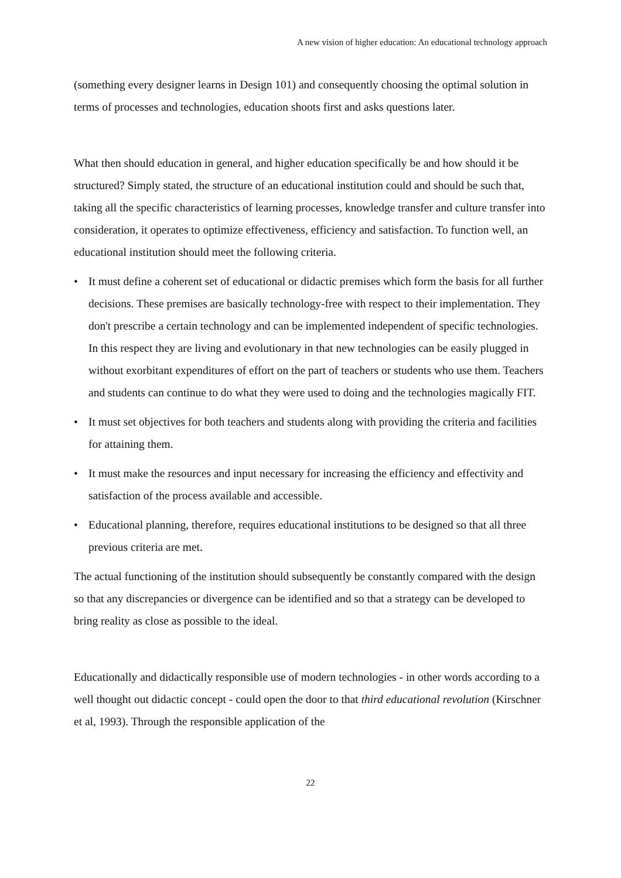A new vision of higher education: An educational technology approach
(something every designer learns in Design 101) and consequently choosing the optimal solution in terms of processes and technologies, education shoots first and asks questions later.
What then should education in general, and higher education specifically be and how should it be structured? Simply stated, the structure of an educational institution could and should be such that, taking all the specific characteristics of learning processes, knowledge transfer and culture transfer into consideration, it operates to optimize effectiveness, efficiency and satisfaction. To function well, an educational institution should meet the following criteria.
• It must define a coherent set of educational or didactic premises which form the basis for all further decisions. These premises are basically technology-free with respect to their implementation. They don't prescribe a certain technology and can be implemented independent of specific technologies. In this respect they are living and evolutionary in that new technologies can be easily plugged in without exorbitant expenditures of effort on the part of teachers or students who use them. Teachers and students can continue to do what they were used to doing and the technologies magically FIT.
• It must set objectives for both teachers and students along with providing the criteria and facilities for attaining them.
• It must make the resources and input necessary for increasing the efficiency and effectivity and satisfaction of the process available and accessible.
• Educational planning, therefore, requires educational institutions to be designed so that all three previous criteria are met.
The actual functioning of the institution should subsequently be constantly compared with the design so that any discrepancies or divergence can be identified and so that a strategy can be developed to bring reality as close as possible to the ideal.
Educationally and didactically responsible use of modern technologies - in other words according to a well thought out didactic concept - could open the door to that third educational revolution (Kirschner et al, 1993). Through the responsible application of the
22